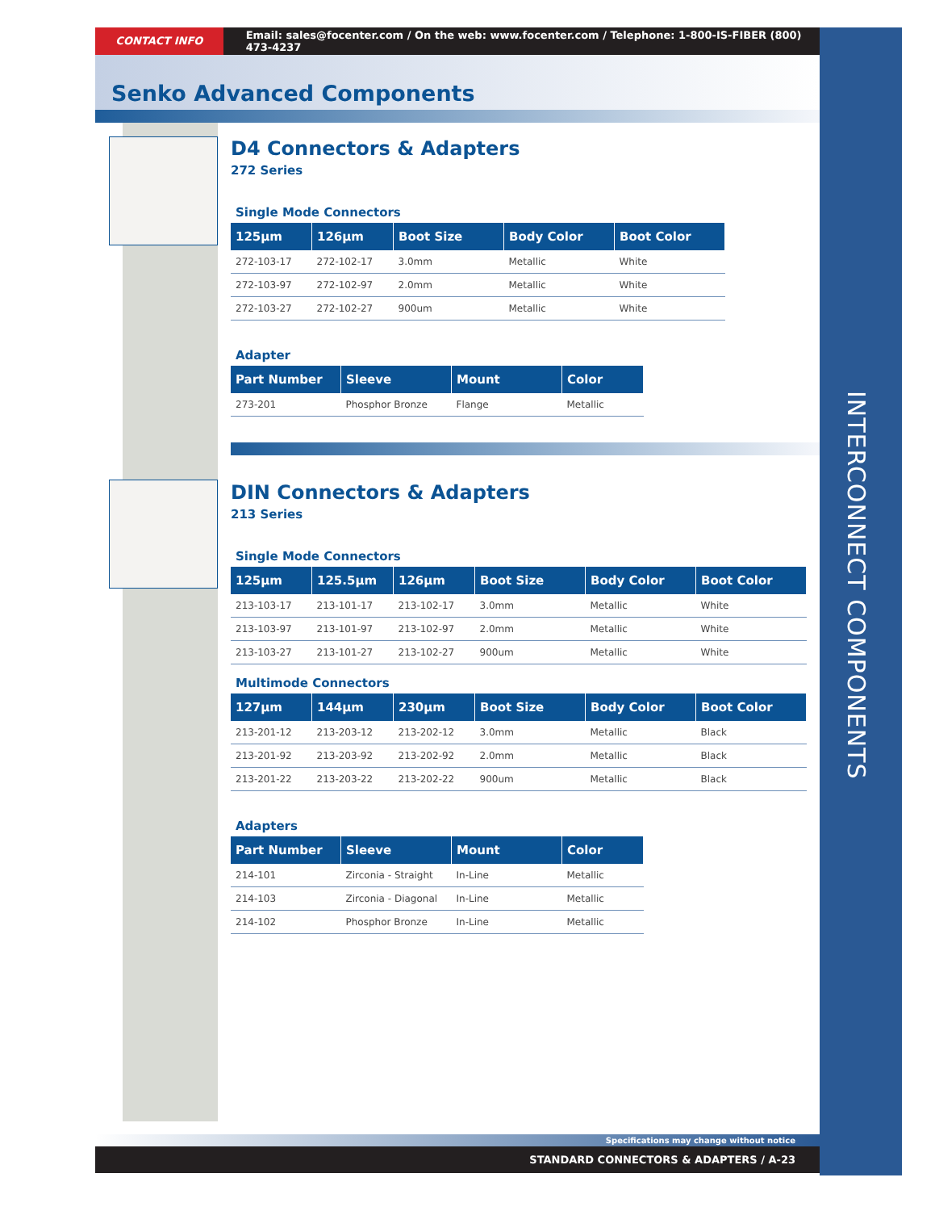CONTACT INFO Email: sales@focenter.com / On the web: www.focenter.com / Telephone: 1-800-IS-FIBER (800) 473-4237
Senko Advanced Components
D4 Connectors & Adapters
272 Series
Single Mode Connectors
| 125µm | 126µm | Boot Size | Body Color | Boot Color |
| --- | --- | --- | --- | --- |
| 272-103-17 | 272-102-17 | 3.0mm | Metallic | White |
| 272-103-97 | 272-102-97 | 2.0mm | Metallic | White |
| 272-103-27 | 272-102-27 | 900um | Metallic | White |
Adapter
| Part Number | Sleeve | Mount | Color |
| --- | --- | --- | --- |
| 273-201 | Phosphor Bronze | Flange | Metallic |
DIN Connectors & Adapters
213 Series
Single Mode Connectors
| 125µm | 125.5µm | 126µm | Boot Size | Body Color | Boot Color |
| --- | --- | --- | --- | --- | --- |
| 213-103-17 | 213-101-17 | 213-102-17 | 3.0mm | Metallic | White |
| 213-103-97 | 213-101-97 | 213-102-97 | 2.0mm | Metallic | White |
| 213-103-27 | 213-101-27 | 213-102-27 | 900um | Metallic | White |
Multimode Connectors
| 127µm | 144µm | 230µm | Boot Size | Body Color | Boot Color |
| --- | --- | --- | --- | --- | --- |
| 213-201-12 | 213-203-12 | 213-202-12 | 3.0mm | Metallic | Black |
| 213-201-92 | 213-203-92 | 213-202-92 | 2.0mm | Metallic | Black |
| 213-201-22 | 213-203-22 | 213-202-22 | 900um | Metallic | Black |
Adapters
| Part Number | Sleeve | Mount | Color |
| --- | --- | --- | --- |
| 214-101 | Zirconia - Straight | In-Line | Metallic |
| 214-103 | Zirconia - Diagonal | In-Line | Metallic |
| 214-102 | Phosphor Bronze | In-Line | Metallic |
INTERCONNECT COMPONENTS
Specifications may change without notice
STANDARD CONNECTORS & ADAPTERS / A-23